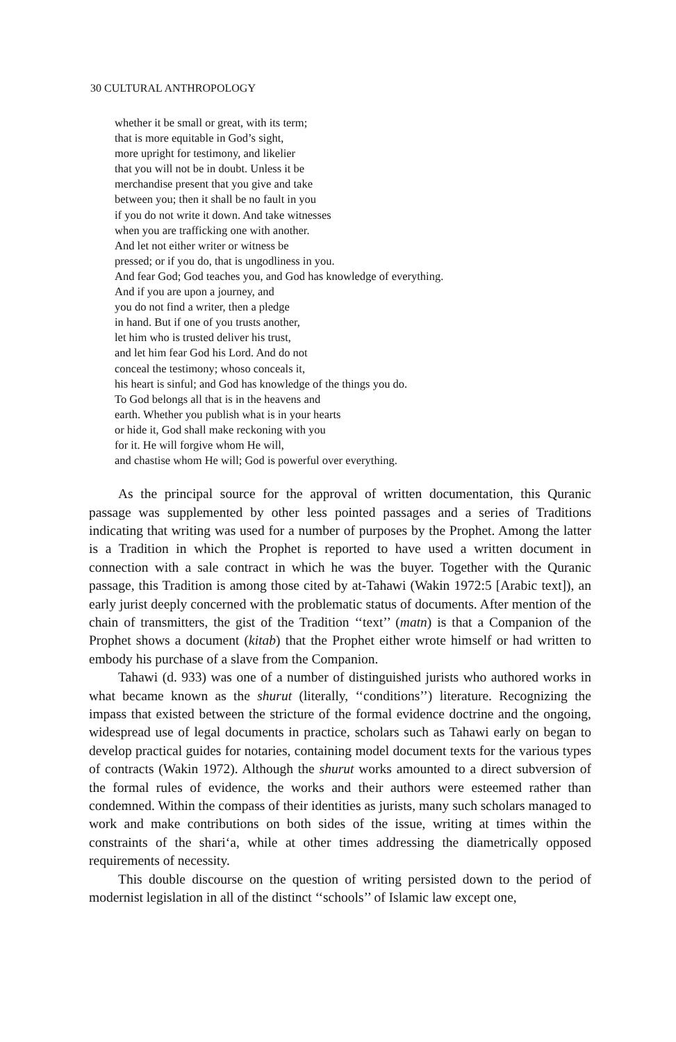30 CULTURAL ANTHROPOLOGY
whether it be small or great, with its term;
that is more equitable in God’s sight,
more upright for testimony, and likelier
that you will not be in doubt. Unless it be
merchandise present that you give and take
between you; then it shall be no fault in you
if you do not write it down. And take witnesses
when you are trafficking one with another.
And let not either writer or witness be
pressed; or if you do, that is ungodliness in you.
And fear God; God teaches you, and God has knowledge of everything.
And if you are upon a journey, and
you do not find a writer, then a pledge
in hand. But if one of you trusts another,
let him who is trusted deliver his trust,
and let him fear God his Lord. And do not
conceal the testimony; whoso conceals it,
his heart is sinful; and God has knowledge of the things you do.
To God belongs all that is in the heavens and
earth. Whether you publish what is in your hearts
or hide it, God shall make reckoning with you
for it. He will forgive whom He will,
and chastise whom He will; God is powerful over everything.
As the principal source for the approval of written documentation, this Quranic passage was supplemented by other less pointed passages and a series of Traditions indicating that writing was used for a number of purposes by the Prophet. Among the latter is a Tradition in which the Prophet is reported to have used a written document in connection with a sale contract in which he was the buyer. Together with the Quranic passage, this Tradition is among those cited by at-Tahawi (Wakin 1972:5 [Arabic text]), an early jurist deeply concerned with the problematic status of documents. After mention of the chain of transmitters, the gist of the Tradition ‘‘text’’ (matn) is that a Companion of the Prophet shows a document (kitab) that the Prophet either wrote himself or had written to embody his purchase of a slave from the Companion.
Tahawi (d. 933) was one of a number of distinguished jurists who authored works in what became known as the shurut (literally, ‘‘conditions’’) literature. Recognizing the impass that existed between the stricture of the formal evidence doctrine and the ongoing, widespread use of legal documents in practice, scholars such as Tahawi early on began to develop practical guides for notaries, containing model document texts for the various types of contracts (Wakin 1972). Although the shurut works amounted to a direct subversion of the formal rules of evidence, the works and their authors were esteemed rather than condemned. Within the compass of their identities as jurists, many such scholars managed to work and make contributions on both sides of the issue, writing at times within the constraints of the shari‘a, while at other times addressing the diametrically opposed requirements of necessity.
This double discourse on the question of writing persisted down to the period of modernist legislation in all of the distinct ‘‘schools’’ of Islamic law except one,